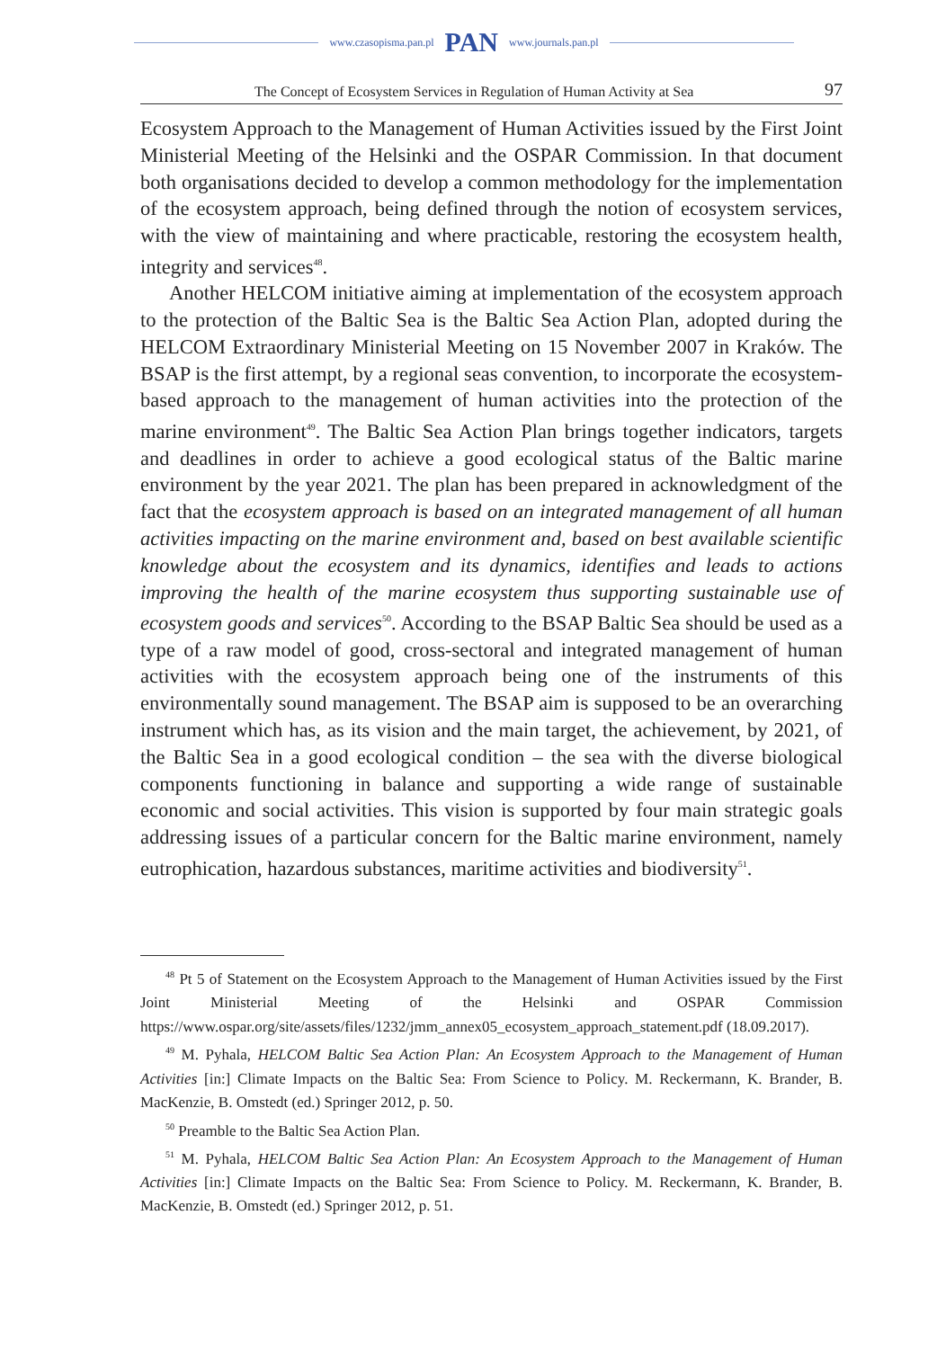www.czasopisma.pan.pl PAN www.journals.pan.pl
The Concept of Ecosystem Services in Regulation of Human Activity at Sea 97
Ecosystem Approach to the Management of Human Activities issued by the First Joint Ministerial Meeting of the Helsinki and the OSPAR Commission. In that document both organisations decided to develop a common methodology for the implementation of the ecosystem approach, being defined through the notion of ecosystem services, with the view of maintaining and where practicable, restoring the ecosystem health, integrity and services<sup>48</sup>.
Another HELCOM initiative aiming at implementation of the ecosystem approach to the protection of the Baltic Sea is the Baltic Sea Action Plan, adopted during the HELCOM Extraordinary Ministerial Meeting on 15 November 2007 in Kraków. The BSAP is the first attempt, by a regional seas convention, to incorporate the ecosystem-based approach to the management of human activities into the protection of the marine environment<sup>49</sup>. The Baltic Sea Action Plan brings together indicators, targets and deadlines in order to achieve a good ecological status of the Baltic marine environment by the year 2021. The plan has been prepared in acknowledgment of the fact that the ecosystem approach is based on an integrated management of all human activities impacting on the marine environment and, based on best available scientific knowledge about the ecosystem and its dynamics, identifies and leads to actions improving the health of the marine ecosystem thus supporting sustainable use of ecosystem goods and services<sup>50</sup>. According to the BSAP Baltic Sea should be used as a type of a raw model of good, cross-sectoral and integrated management of human activities with the ecosystem approach being one of the instruments of this environmentally sound management. The BSAP aim is supposed to be an overarching instrument which has, as its vision and the main target, the achievement, by 2021, of the Baltic Sea in a good ecological condition – the sea with the diverse biological components functioning in balance and supporting a wide range of sustainable economic and social activities. This vision is supported by four main strategic goals addressing issues of a particular concern for the Baltic marine environment, namely eutrophication, hazardous substances, maritime activities and biodiversity<sup>51</sup>.
<sup>48</sup> Pt 5 of Statement on the Ecosystem Approach to the Management of Human Activities issued by the First Joint Ministerial Meeting of the Helsinki and OSPAR Commission https://www.ospar.org/site/assets/files/1232/jmm_annex05_ecosystem_approach_statement.pdf (18.09.2017).
<sup>49</sup> M. Pyhala, HELCOM Baltic Sea Action Plan: An Ecosystem Approach to the Management of Human Activities [in:] Climate Impacts on the Baltic Sea: From Science to Policy. M. Reckermann, K. Brander, B. MacKenzie, B. Omstedt (ed.) Springer 2012, p. 50.
<sup>50</sup> Preamble to the Baltic Sea Action Plan.
<sup>51</sup> M. Pyhala, HELCOM Baltic Sea Action Plan: An Ecosystem Approach to the Management of Human Activities [in:] Climate Impacts on the Baltic Sea: From Science to Policy. M. Reckermann, K. Brander, B. MacKenzie, B. Omstedt (ed.) Springer 2012, p. 51.